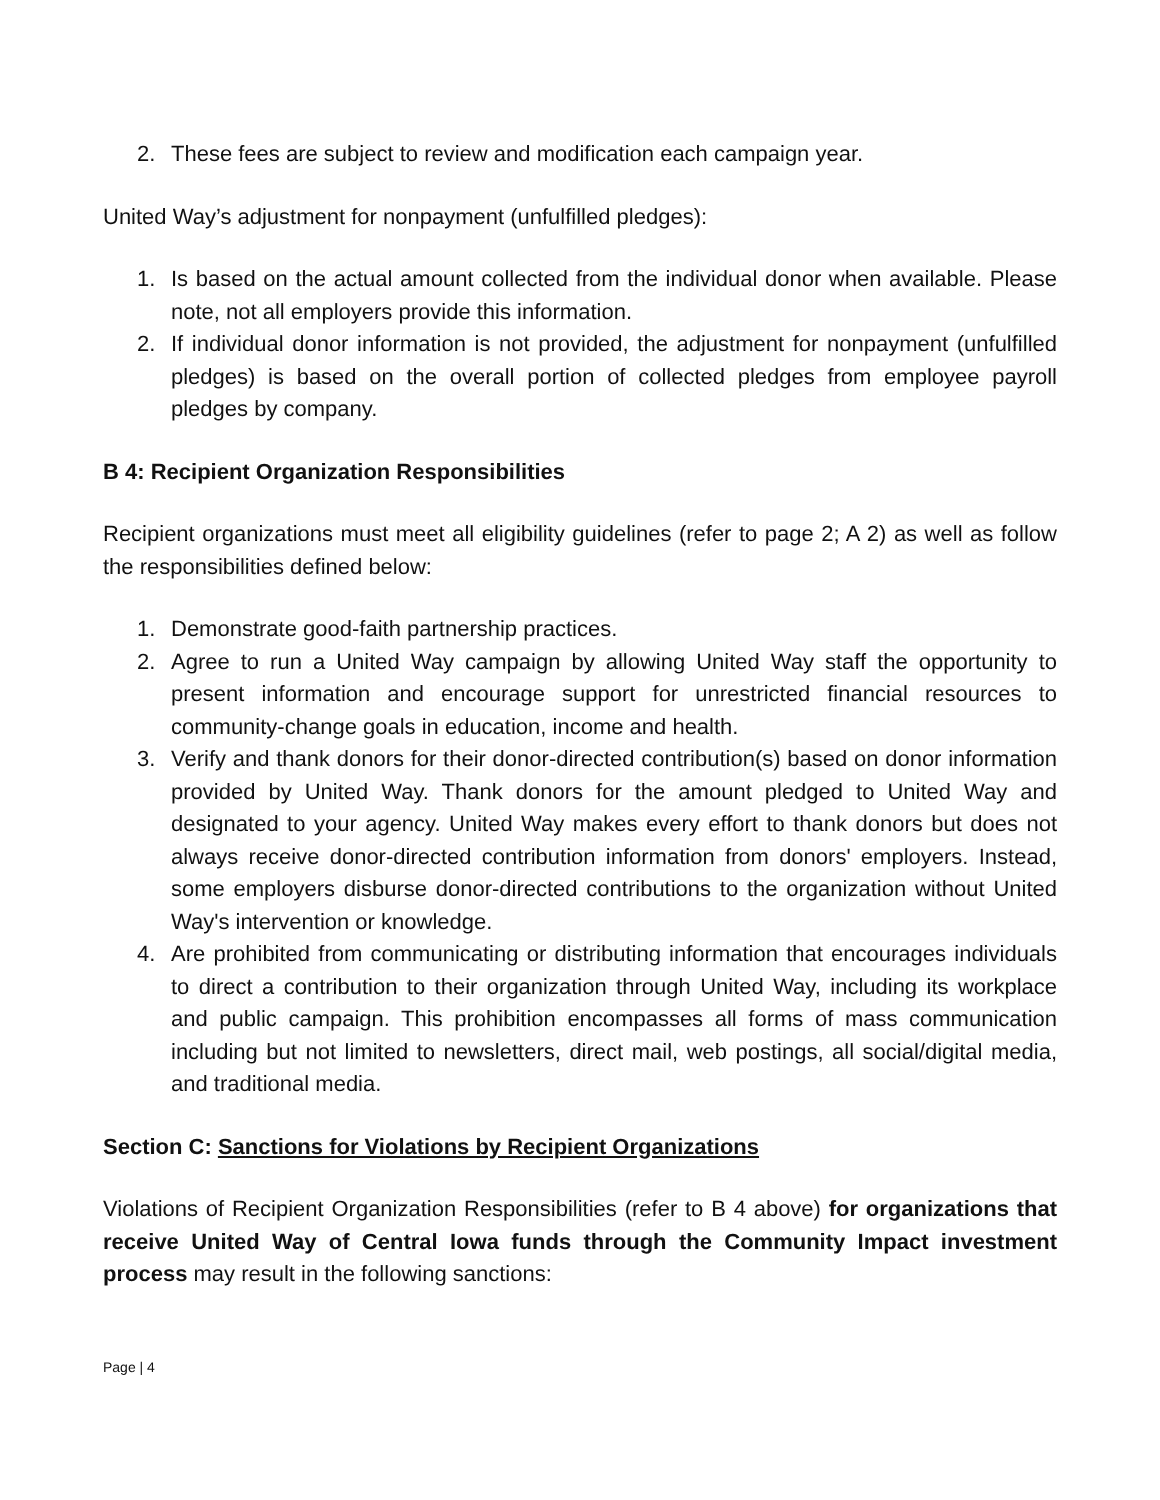2. These fees are subject to review and modification each campaign year.
United Way’s adjustment for nonpayment (unfulfilled pledges):
1. Is based on the actual amount collected from the individual donor when available. Please note, not all employers provide this information.
2. If individual donor information is not provided, the adjustment for nonpayment (unfulfilled pledges) is based on the overall portion of collected pledges from employee payroll pledges by company.
B 4: Recipient Organization Responsibilities
Recipient organizations must meet all eligibility guidelines (refer to page 2; A 2) as well as follow the responsibilities defined below:
1. Demonstrate good-faith partnership practices.
2. Agree to run a United Way campaign by allowing United Way staff the opportunity to present information and encourage support for unrestricted financial resources to community-change goals in education, income and health.
3. Verify and thank donors for their donor-directed contribution(s) based on donor information provided by United Way. Thank donors for the amount pledged to United Way and designated to your agency. United Way makes every effort to thank donors but does not always receive donor-directed contribution information from donors' employers. Instead, some employers disburse donor-directed contributions to the organization without United Way's intervention or knowledge.
4. Are prohibited from communicating or distributing information that encourages individuals to direct a contribution to their organization through United Way, including its workplace and public campaign. This prohibition encompasses all forms of mass communication including but not limited to newsletters, direct mail, web postings, all social/digital media, and traditional media.
Section C: Sanctions for Violations by Recipient Organizations
Violations of Recipient Organization Responsibilities (refer to B 4 above) for organizations that receive United Way of Central Iowa funds through the Community Impact investment process may result in the following sanctions:
Page | 4